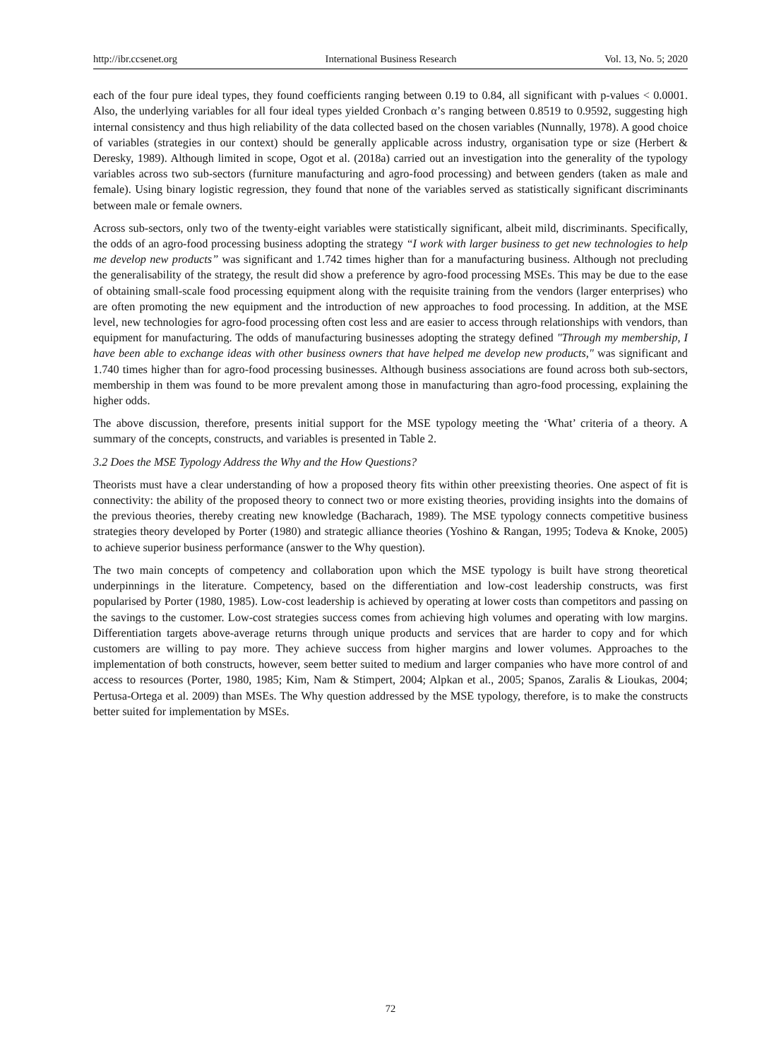http://ibr.ccsenet.org International Business Research Vol. 13, No. 5; 2020
each of the four pure ideal types, they found coefficients ranging between 0.19 to 0.84, all significant with p-values < 0.0001. Also, the underlying variables for all four ideal types yielded Cronbach α’s ranging between 0.8519 to 0.9592, suggesting high internal consistency and thus high reliability of the data collected based on the chosen variables (Nunnally, 1978). A good choice of variables (strategies in our context) should be generally applicable across industry, organisation type or size (Herbert & Deresky, 1989). Although limited in scope, Ogot et al. (2018a) carried out an investigation into the generality of the typology variables across two sub-sectors (furniture manufacturing and agro-food processing) and between genders (taken as male and female). Using binary logistic regression, they found that none of the variables served as statistically significant discriminants between male or female owners.
Across sub-sectors, only two of the twenty-eight variables were statistically significant, albeit mild, discriminants. Specifically, the odds of an agro-food processing business adopting the strategy “I work with larger business to get new technologies to help me develop new products” was significant and 1.742 times higher than for a manufacturing business. Although not precluding the generalisability of the strategy, the result did show a preference by agro-food processing MSEs. This may be due to the ease of obtaining small-scale food processing equipment along with the requisite training from the vendors (larger enterprises) who are often promoting the new equipment and the introduction of new approaches to food processing. In addition, at the MSE level, new technologies for agro-food processing often cost less and are easier to access through relationships with vendors, than equipment for manufacturing. The odds of manufacturing businesses adopting the strategy defined "Through my membership, I have been able to exchange ideas with other business owners that have helped me develop new products," was significant and 1.740 times higher than for agro-food processing businesses. Although business associations are found across both sub-sectors, membership in them was found to be more prevalent among those in manufacturing than agro-food processing, explaining the higher odds.
The above discussion, therefore, presents initial support for the MSE typology meeting the ‘What’ criteria of a theory. A summary of the concepts, constructs, and variables is presented in Table 2.
3.2 Does the MSE Typology Address the Why and the How Questions?
Theorists must have a clear understanding of how a proposed theory fits within other preexisting theories. One aspect of fit is connectivity: the ability of the proposed theory to connect two or more existing theories, providing insights into the domains of the previous theories, thereby creating new knowledge (Bacharach, 1989). The MSE typology connects competitive business strategies theory developed by Porter (1980) and strategic alliance theories (Yoshino & Rangan, 1995; Todeva & Knoke, 2005) to achieve superior business performance (answer to the Why question).
The two main concepts of competency and collaboration upon which the MSE typology is built have strong theoretical underpinnings in the literature. Competency, based on the differentiation and low-cost leadership constructs, was first popularised by Porter (1980, 1985). Low-cost leadership is achieved by operating at lower costs than competitors and passing on the savings to the customer. Low-cost strategies success comes from achieving high volumes and operating with low margins. Differentiation targets above-average returns through unique products and services that are harder to copy and for which customers are willing to pay more. They achieve success from higher margins and lower volumes. Approaches to the implementation of both constructs, however, seem better suited to medium and larger companies who have more control of and access to resources (Porter, 1980, 1985; Kim, Nam & Stimpert, 2004; Alpkan et al., 2005; Spanos, Zaralis & Lioukas, 2004; Pertusa-Ortega et al. 2009) than MSEs. The Why question addressed by the MSE typology, therefore, is to make the constructs better suited for implementation by MSEs.
72